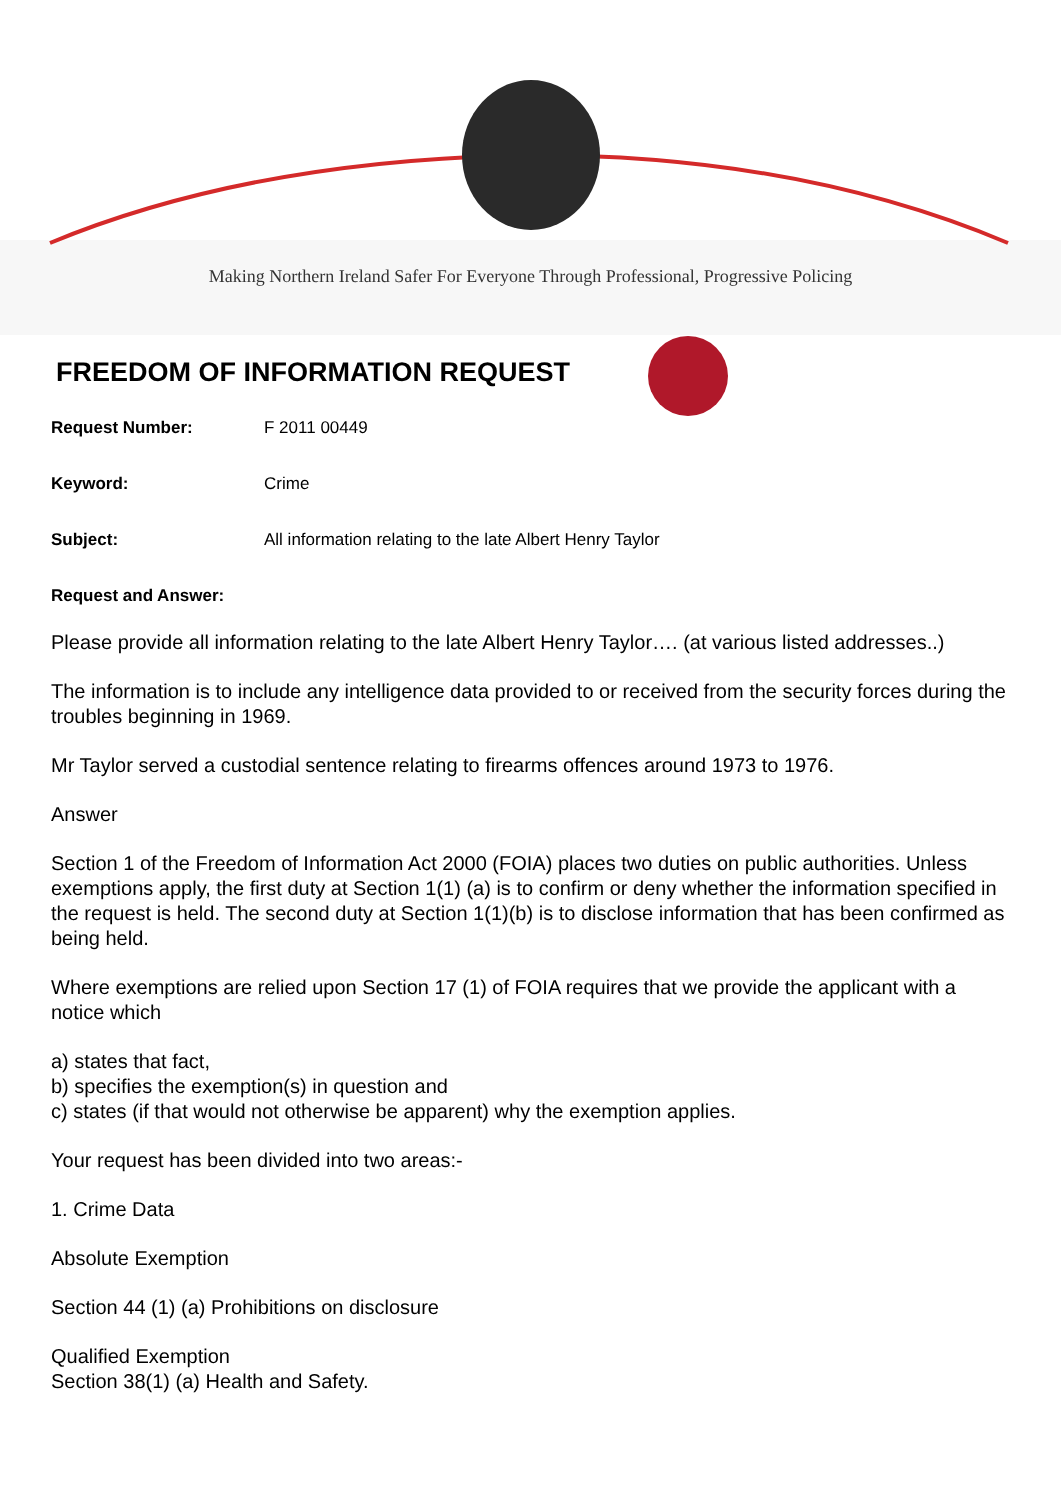Making Northern Ireland Safer For Everyone Through Professional, Progressive Policing
FREEDOM OF INFORMATION REQUEST
Request Number: F 2011 00449
Keyword: Crime
Subject: All information relating to the late Albert Henry Taylor
Request and Answer:
Please provide all information relating to the late Albert Henry Taylor…. (at various listed addresses..)
The information is to include any intelligence data provided to or received from the security forces during the troubles beginning in 1969.
Mr Taylor served a custodial sentence relating to firearms offences around 1973 to 1976.
Answer
Section 1 of the Freedom of Information Act 2000 (FOIA) places two duties on public authorities. Unless exemptions apply, the first duty at Section 1(1) (a) is to confirm or deny whether the information specified in the request is held. The second duty at Section 1(1)(b) is to disclose information that has been confirmed as being held.
Where exemptions are relied upon Section 17 (1) of FOIA requires that we provide the applicant with a notice which
a) states that fact,
b) specifies the exemption(s) in question and
c) states (if that would not otherwise be apparent) why the exemption applies.
Your request has been divided into two areas:-
1. Crime Data
Absolute Exemption
Section 44 (1) (a) Prohibitions on disclosure
Qualified Exemption
Section 38(1) (a) Health and Safety.